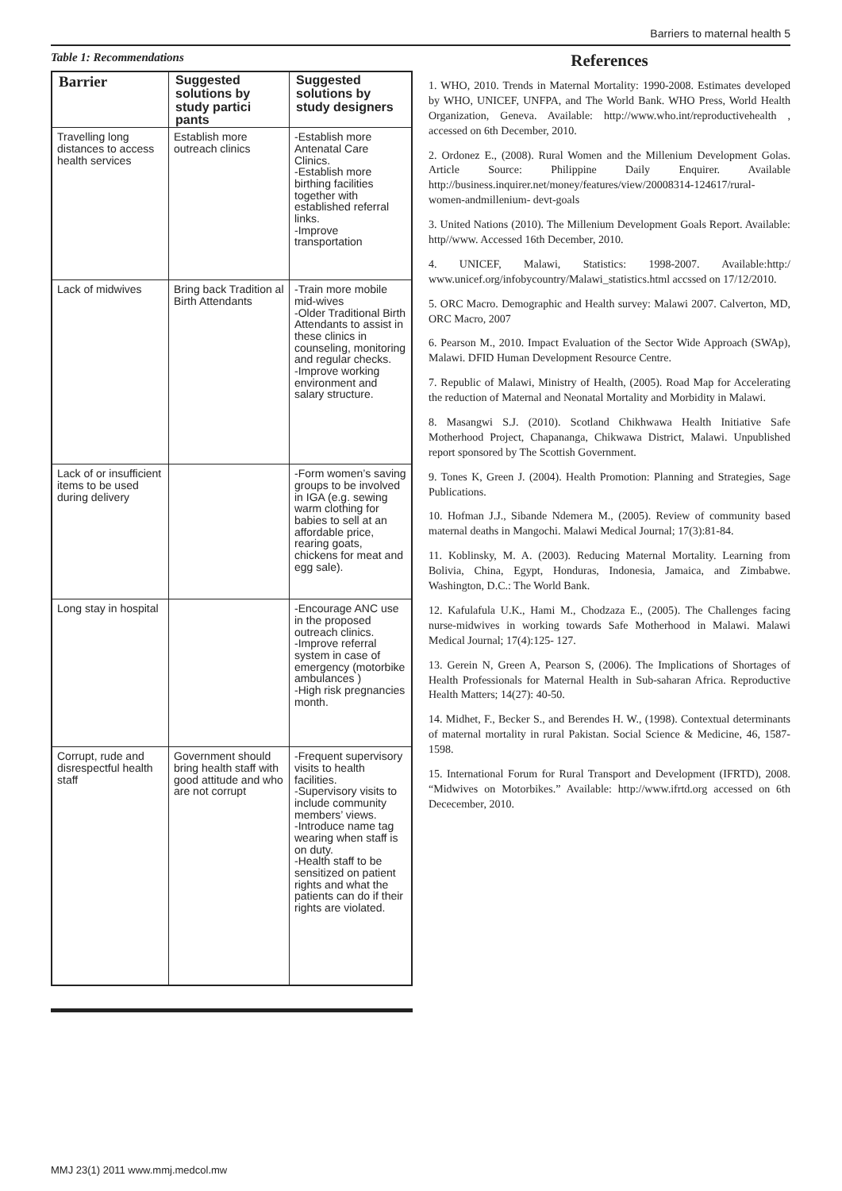Barriers to maternal health 5
Table 1: Recommendations
| Barrier | Suggested solutions by study partici pants | Suggested solutions by study designers |
| --- | --- | --- |
| Travelling long distances to access health services | Establish more outreach clinics | -Establish more Antenatal Care Clinics. -Establish more birthing facilities together with established referral links. -Improve transportation |
| Lack of midwives | Bring back Tradition al Birth Attendants | -Train more mobile mid-wives -Older Traditional Birth Attendants to assist in these clinics in counseling, monitoring and regular checks. -Improve working environment and salary structure. |
| Lack of or insufficient items to be used during delivery | | -Form women’s saving groups to be involved in IGA (e.g. sewing warm clothing for babies to sell at an affordable price, rearing goats, chickens for meat and egg sale). |
| Long stay in hospital | | -Encourage ANC use in the proposed outreach clinics. -Improve referral system in case of emergency (motorbike ambulances ) -High risk pregnancies month. |
| Corrupt, rude and disrespectful health staff | Government should bring health staff with good attitude and who are not corrupt | -Frequent supervisory visits to health facilities. -Supervisory visits to include community members’ views. -Introduce name tag wearing when staff is on duty. -Health staff to be sensitized on patient rights and what the patients can do if their rights are violated. |
References
1. WHO, 2010. Trends in Maternal Mortality: 1990-2008. Estimates developed by WHO, UNICEF, UNFPA, and The World Bank. WHO Press, World Health Organization, Geneva. Available: http://www.who.int/reproductivehealth , accessed on 6th December, 2010.
2. Ordonez E., (2008). Rural Women and the Millenium Development Golas. Article Source: Philippine Daily Enquirer. Available http://business.inquirer.net/money/features/view/20008314-124617/rural-women-andmillenium- devt-goals
3. United Nations (2010). The Millenium Development Goals Report. Available: http//www. Accessed 16th December, 2010.
4. UNICEF, Malawi, Statistics: 1998-2007. Available:http:/ www.unicef.org/infobycountry/Malawi_statistics.html accssed on 17/12/2010.
5. ORC Macro. Demographic and Health survey: Malawi 2007. Calverton, MD, ORC Macro, 2007
6. Pearson M., 2010. Impact Evaluation of the Sector Wide Approach (SWAp), Malawi. DFID Human Development Resource Centre.
7. Republic of Malawi, Ministry of Health, (2005). Road Map for Accelerating the reduction of Maternal and Neonatal Mortality and Morbidity in Malawi.
8. Masangwi S.J. (2010). Scotland Chikhwawa Health Initiative Safe Motherhood Project, Chapananga, Chikwawa District, Malawi. Unpublished report sponsored by The Scottish Government.
9. Tones K, Green J. (2004). Health Promotion: Planning and Strategies, Sage Publications.
10. Hofman J.J., Sibande Ndemera M., (2005). Review of community based maternal deaths in Mangochi. Malawi Medical Journal; 17(3):81-84.
11. Koblinsky, M. A. (2003). Reducing Maternal Mortality. Learning from Bolivia, China, Egypt, Honduras, Indonesia, Jamaica, and Zimbabwe. Washington, D.C.: The World Bank.
12. Kafulafula U.K., Hami M., Chodzaza E., (2005). The Challenges facing nurse-midwives in working towards Safe Motherhood in Malawi. Malawi Medical Journal; 17(4):125- 127.
13. Gerein N, Green A, Pearson S, (2006). The Implications of Shortages of Health Professionals for Maternal Health in Sub-saharan Africa. Reproductive Health Matters; 14(27): 40-50.
14. Midhet, F., Becker S., and Berendes H. W., (1998). Contextual determinants of maternal mortality in rural Pakistan. Social Science & Medicine, 46, 1587-1598.
15. International Forum for Rural Transport and Development (IFRTD), 2008. “Midwives on Motorbikes.” Available: http://www.ifrtd.org accessed on 6th Dececember, 2010.
MMJ 23(1) 2011 www.mmj.medcol.mw